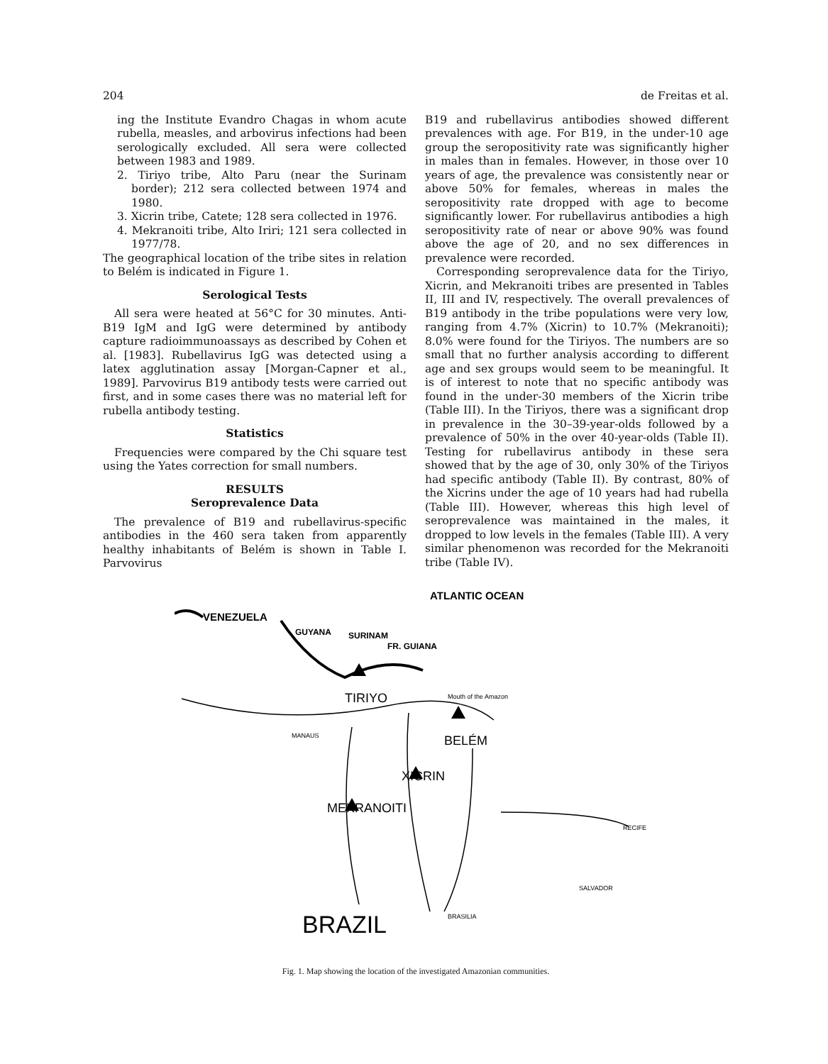204 de Freitas et al.
ing the Institute Evandro Chagas in whom acute rubella, measles, and arbovirus infections had been serologically excluded. All sera were collected between 1983 and 1989.
2. Tiriyo tribe, Alto Paru (near the Surinam border); 212 sera collected between 1974 and 1980.
3. Xicrin tribe, Catete; 128 sera collected in 1976.
4. Mekranoiti tribe, Alto Iriri; 121 sera collected in 1977/78.
The geographical location of the tribe sites in relation to Belém is indicated in Figure 1.
Serological Tests
All sera were heated at 56°C for 30 minutes. Anti-B19 IgM and IgG were determined by antibody capture radioimmunoassays as described by Cohen et al. [1983]. Rubellavirus IgG was detected using a latex agglutination assay [Morgan-Capner et al., 1989]. Parvovirus B19 antibody tests were carried out first, and in some cases there was no material left for rubella antibody testing.
Statistics
Frequencies were compared by the Chi square test using the Yates correction for small numbers.
RESULTS
Seroprevalence Data
The prevalence of B19 and rubellavirus-specific antibodies in the 460 sera taken from apparently healthy inhabitants of Belém is shown in Table I. Parvovirus
B19 and rubellavirus antibodies showed different prevalences with age. For B19, in the under-10 age group the seropositivity rate was significantly higher in males than in females. However, in those over 10 years of age, the prevalence was consistently near or above 50% for females, whereas in males the seropositivity rate dropped with age to become significantly lower. For rubellavirus antibodies a high seropositivity rate of near or above 90% was found above the age of 20, and no sex differences in prevalence were recorded.
Corresponding seroprevalence data for the Tiriyo, Xicrin, and Mekranoiti tribes are presented in Tables II, III and IV, respectively. The overall prevalences of B19 antibody in the tribe populations were very low, ranging from 4.7% (Xicrin) to 10.7% (Mekranoiti); 8.0% were found for the Tiriyos. The numbers are so small that no further analysis according to different age and sex groups would seem to be meaningful. It is of interest to note that no specific antibody was found in the under-30 members of the Xicrin tribe (Table III). In the Tiriyos, there was a significant drop in prevalence in the 30–39-year-olds followed by a prevalence of 50% in the over 40-year-olds (Table II). Testing for rubellavirus antibody in these sera showed that by the age of 30, only 30% of the Tiriyos had specific antibody (Table II). By contrast, 80% of the Xicrins under the age of 10 years had had rubella (Table III). However, whereas this high level of seroprevalence was maintained in the males, it dropped to low levels in the females (Table III). A very similar phenomenon was recorded for the Mekranoiti tribe (Table IV).
ATLANTIC OCEAN
VENEZUELA
GUYANA
SURINAM
FR. GUIANA
TIRIYO
Mouth of the Amazon
MANAUS
BELÉM
XICRIN
MEKRANOITI
RECIFE
SALVADOR
BRAZIL
BRASILIA
Fig. 1. Map showing the location of the investigated Amazonian communities.